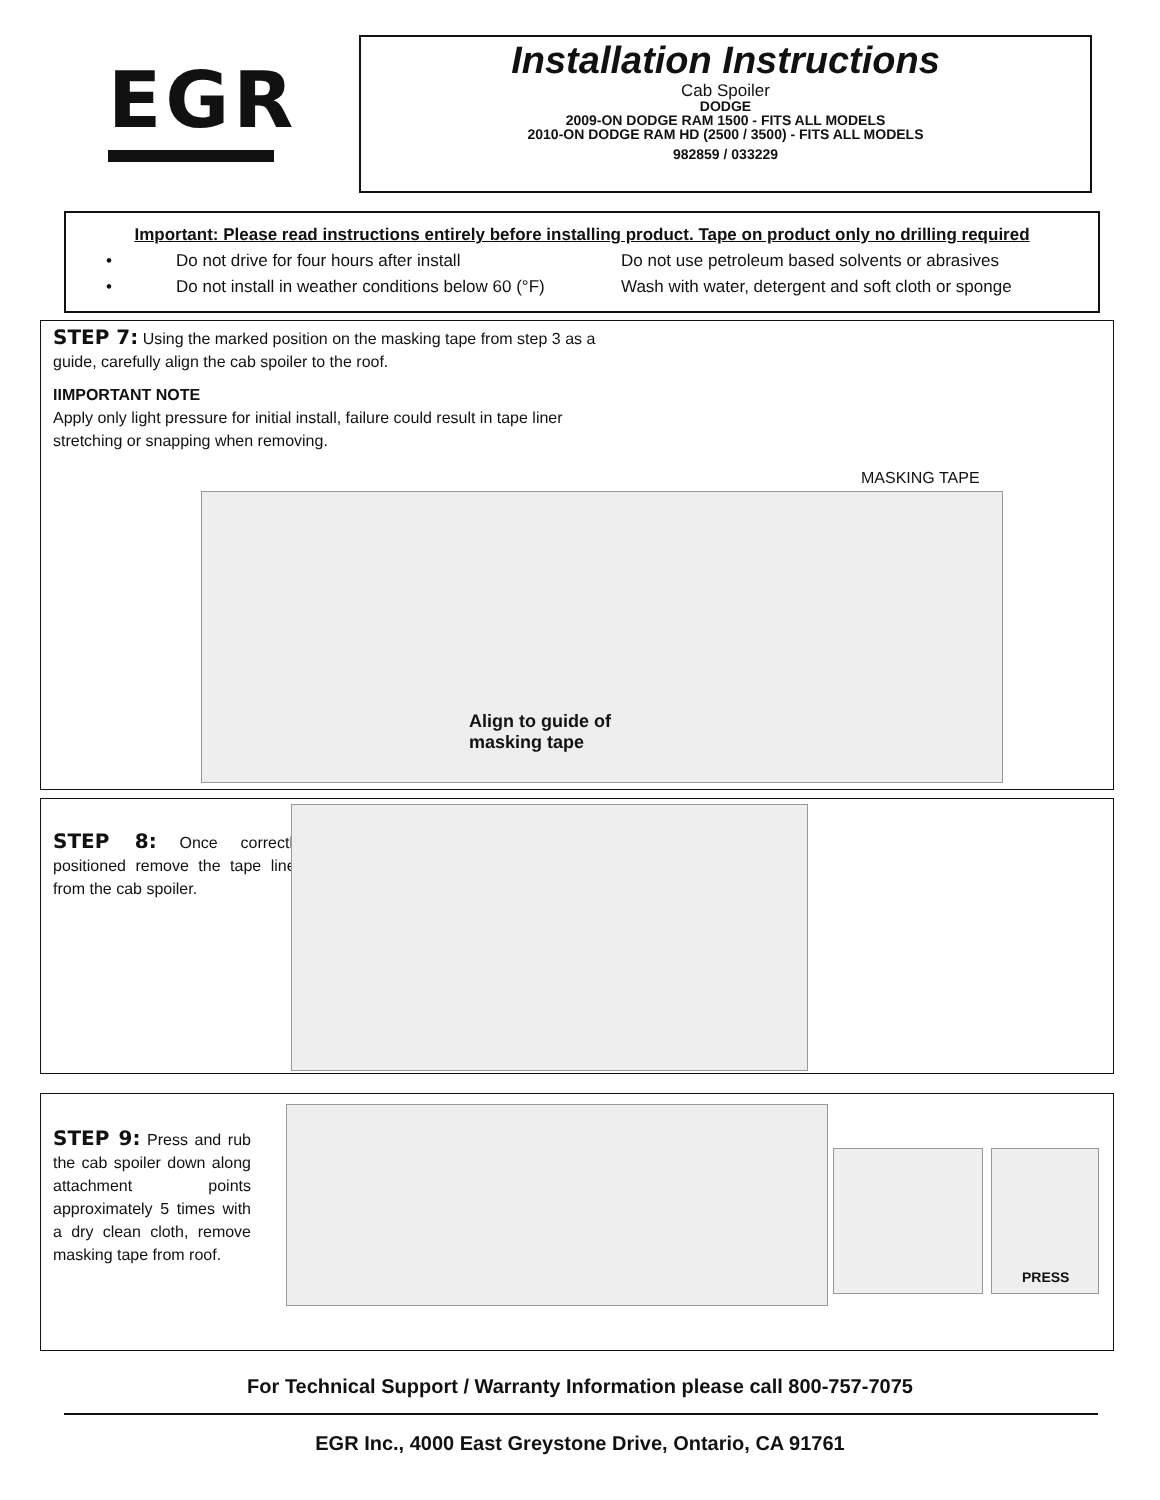EGR
Installation Instructions
Cab Spoiler
DODGE
2009-ON DODGE RAM 1500 - FITS ALL MODELS
2010-ON DODGE RAM HD (2500 / 3500) - FITS ALL MODELS
982859 / 033229
Important: Please read instructions entirely before installing product. Tape on product only no drilling required
• Do not drive for four hours after install Do not use petroleum based solvents or abrasives
• Do not install in weather conditions below 60 (°F) Wash with water, detergent and soft cloth or sponge
STEP 7: Using the marked position on the masking tape from step 3 as a guide, carefully align the cab spoiler to the roof.
IIMPORTANT NOTE
Apply only light pressure for initial install, failure could result in tape liner stretching or snapping when removing.
MASKING TAPE
Align to guide of
masking tape
STEP 8: Once correctly positioned remove the tape liner from the cab spoiler.
STEP 9: Press and rub the cab spoiler down along attachment points approximately 5 times with a dry clean cloth, remove masking tape from roof.
PRESS
For Technical Support / Warranty Information please call 800-757-7075
EGR Inc., 4000 East Greystone Drive, Ontario, CA 91761